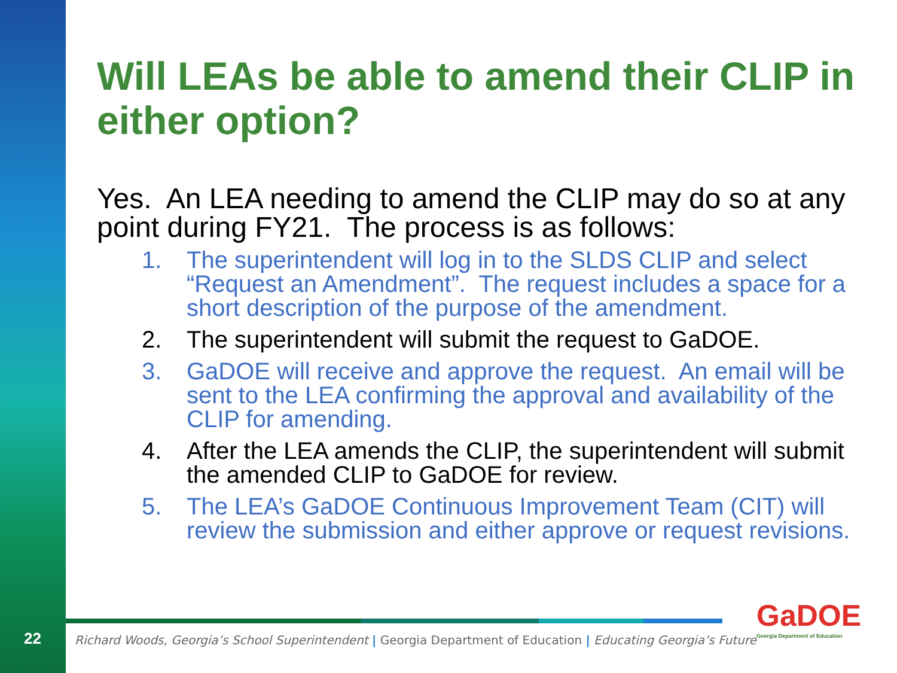Will LEAs be able to amend their CLIP in either option?
Yes. An LEA needing to amend the CLIP may do so at any point during FY21. The process is as follows:
1. The superintendent will log in to the SLDS CLIP and select “Request an Amendment”. The request includes a space for a short description of the purpose of the amendment.
2. The superintendent will submit the request to GaDOE.
3. GaDOE will receive and approve the request. An email will be sent to the LEA confirming the approval and availability of the CLIP for amending.
4. After the LEA amends the CLIP, the superintendent will submit the amended CLIP to GaDOE for review.
5. The LEA’s GaDOE Continuous Improvement Team (CIT) will review the submission and either approve or request revisions.
22
Richard Woods, Georgia’s School Superintendent | Georgia Department of Education | Educating Georgia’s Future
GaDOE
Georgia Department of Education